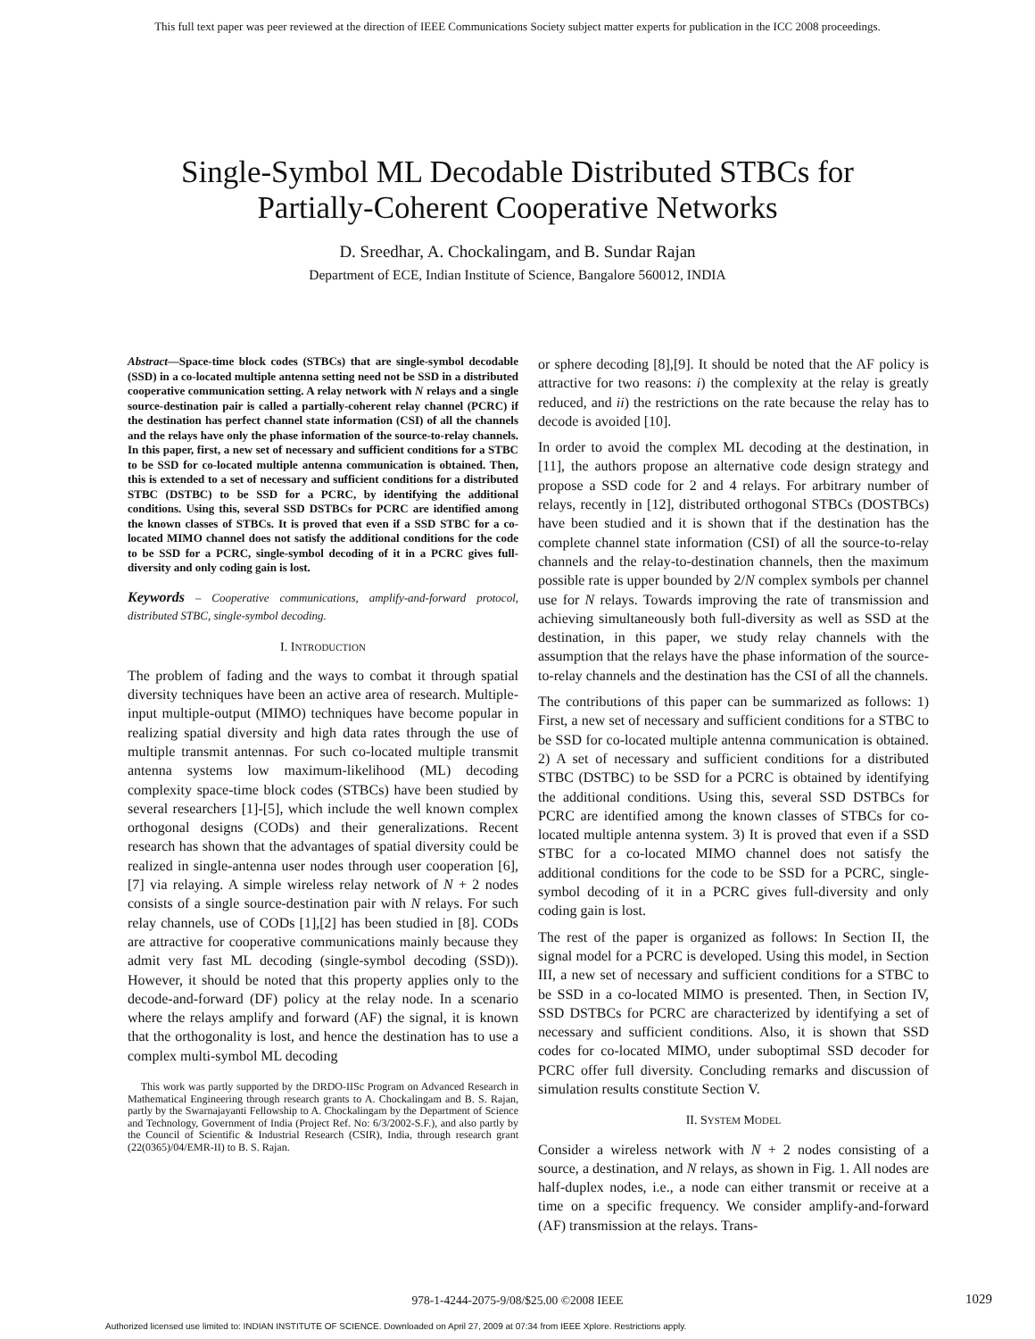This full text paper was peer reviewed at the direction of IEEE Communications Society subject matter experts for publication in the ICC 2008 proceedings.
Single-Symbol ML Decodable Distributed STBCs for
Partially-Coherent Cooperative Networks
D. Sreedhar, A. Chockalingam, and B. Sundar Rajan
Department of ECE, Indian Institute of Science, Bangalore 560012, INDIA
Abstract—Space-time block codes (STBCs) that are single-symbol decodable (SSD) in a co-located multiple antenna setting need not be SSD in a distributed cooperative communication setting. A relay network with N relays and a single source-destination pair is called a partially-coherent relay channel (PCRC) if the destination has perfect channel state information (CSI) of all the channels and the relays have only the phase information of the source-to-relay channels. In this paper, first, a new set of necessary and sufficient conditions for a STBC to be SSD for co-located multiple antenna communication is obtained. Then, this is extended to a set of necessary and sufficient conditions for a distributed STBC (DSTBC) to be SSD for a PCRC, by identifying the additional conditions. Using this, several SSD DSTBCs for PCRC are identified among the known classes of STBCs. It is proved that even if a SSD STBC for a co-located MIMO channel does not satisfy the additional conditions for the code to be SSD for a PCRC, single-symbol decoding of it in a PCRC gives full-diversity and only coding gain is lost.
Keywords – Cooperative communications, amplify-and-forward protocol, distributed STBC, single-symbol decoding.
I. INTRODUCTION
The problem of fading and the ways to combat it through spatial diversity techniques have been an active area of research. Multiple-input multiple-output (MIMO) techniques have become popular in realizing spatial diversity and high data rates through the use of multiple transmit antennas. For such co-located multiple transmit antenna systems low maximum-likelihood (ML) decoding complexity space-time block codes (STBCs) have been studied by several researchers [1]-[5], which include the well known complex orthogonal designs (CODs) and their generalizations. Recent research has shown that the advantages of spatial diversity could be realized in single-antenna user nodes through user cooperation [6],[7] via relaying. A simple wireless relay network of N + 2 nodes consists of a single source-destination pair with N relays. For such relay channels, use of CODs [1],[2] has been studied in [8]. CODs are attractive for cooperative communications mainly because they admit very fast ML decoding (single-symbol decoding (SSD)). However, it should be noted that this property applies only to the decode-and-forward (DF) policy at the relay node. In a scenario where the relays amplify and forward (AF) the signal, it is known that the orthogonality is lost, and hence the destination has to use a complex multi-symbol ML decoding
This work was partly supported by the DRDO-IISc Program on Advanced Research in Mathematical Engineering through research grants to A. Chockalingam and B. S. Rajan, partly by the Swarnajayanti Fellowship to A. Chockalingam by the Department of Science and Technology, Government of India (Project Ref. No: 6/3/2002-S.F.), and also partly by the Council of Scientific & Industrial Research (CSIR), India, through research grant (22(0365)/04/EMR-II) to B. S. Rajan.
or sphere decoding [8],[9]. It should be noted that the AF policy is attractive for two reasons: i) the complexity at the relay is greatly reduced, and ii) the restrictions on the rate because the relay has to decode is avoided [10].
In order to avoid the complex ML decoding at the destination, in [11], the authors propose an alternative code design strategy and propose a SSD code for 2 and 4 relays. For arbitrary number of relays, recently in [12], distributed orthogonal STBCs (DOSTBCs) have been studied and it is shown that if the destination has the complete channel state information (CSI) of all the source-to-relay channels and the relay-to-destination channels, then the maximum possible rate is upper bounded by 2/N complex symbols per channel use for N relays. Towards improving the rate of transmission and achieving simultaneously both full-diversity as well as SSD at the destination, in this paper, we study relay channels with the assumption that the relays have the phase information of the source-to-relay channels and the destination has the CSI of all the channels.
The contributions of this paper can be summarized as follows: 1) First, a new set of necessary and sufficient conditions for a STBC to be SSD for co-located multiple antenna communication is obtained. 2) A set of necessary and sufficient conditions for a distributed STBC (DSTBC) to be SSD for a PCRC is obtained by identifying the additional conditions. Using this, several SSD DSTBCs for PCRC are identified among the known classes of STBCs for co-located multiple antenna system. 3) It is proved that even if a SSD STBC for a co-located MIMO channel does not satisfy the additional conditions for the code to be SSD for a PCRC, single-symbol decoding of it in a PCRC gives full-diversity and only coding gain is lost.
The rest of the paper is organized as follows: In Section II, the signal model for a PCRC is developed. Using this model, in Section III, a new set of necessary and sufficient conditions for a STBC to be SSD in a co-located MIMO is presented. Then, in Section IV, SSD DSTBCs for PCRC are characterized by identifying a set of necessary and sufficient conditions. Also, it is shown that SSD codes for co-located MIMO, under suboptimal SSD decoder for PCRC offer full diversity. Concluding remarks and discussion of simulation results constitute Section V.
II. SYSTEM MODEL
Consider a wireless network with N + 2 nodes consisting of a source, a destination, and N relays, as shown in Fig. 1. All nodes are half-duplex nodes, i.e., a node can either transmit or receive at a time on a specific frequency. We consider amplify-and-forward (AF) transmission at the relays. Trans-
978-1-4244-2075-9/08/$25.00 ©2008 IEEE 1029
Authorized licensed use limited to: INDIAN INSTITUTE OF SCIENCE. Downloaded on April 27, 2009 at 07:34 from IEEE Xplore. Restrictions apply.